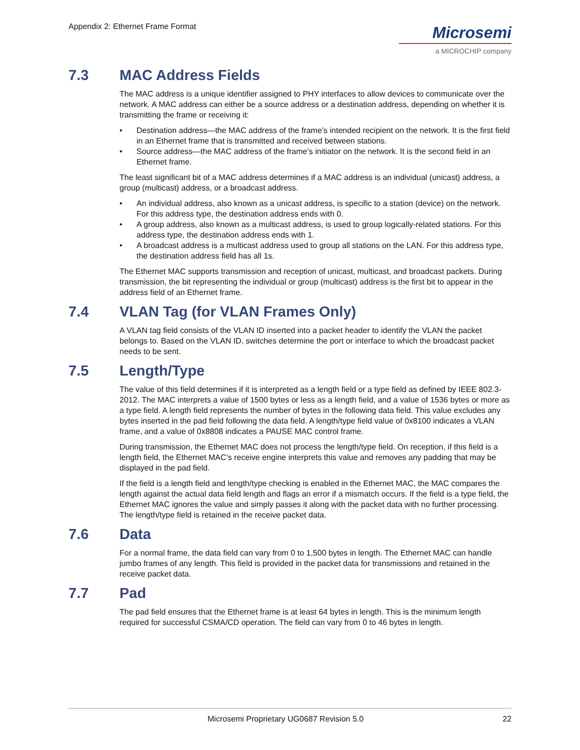Appendix 2: Ethernet Frame Format
Microsemi
a MICROCHIP company
7.3 MAC Address Fields
The MAC address is a unique identifier assigned to PHY interfaces to allow devices to communicate over the network. A MAC address can either be a source address or a destination address, depending on whether it is transmitting the frame or receiving it:
• Destination address—the MAC address of the frame’s intended recipient on the network. It is the first field in an Ethernet frame that is transmitted and received between stations.
• Source address—the MAC address of the frame’s initiator on the network. It is the second field in an Ethernet frame.
The least significant bit of a MAC address determines if a MAC address is an individual (unicast) address, a group (multicast) address, or a broadcast address.
• An individual address, also known as a unicast address, is specific to a station (device) on the network. For this address type, the destination address ends with 0.
• A group address, also known as a multicast address, is used to group logically-related stations. For this address type, the destination address ends with 1.
• A broadcast address is a multicast address used to group all stations on the LAN. For this address type, the destination address field has all 1s.
The Ethernet MAC supports transmission and reception of unicast, multicast, and broadcast packets. During transmission, the bit representing the individual or group (multicast) address is the first bit to appear in the address field of an Ethernet frame.
7.4 VLAN Tag (for VLAN Frames Only)
A VLAN tag field consists of the VLAN ID inserted into a packet header to identify the VLAN the packet belongs to. Based on the VLAN ID, switches determine the port or interface to which the broadcast packet needs to be sent.
7.5 Length/Type
The value of this field determines if it is interpreted as a length field or a type field as defined by IEEE 802.3-2012. The MAC interprets a value of 1500 bytes or less as a length field, and a value of 1536 bytes or more as a type field. A length field represents the number of bytes in the following data field. This value excludes any bytes inserted in the pad field following the data field. A length/type field value of 0x8100 indicates a VLAN frame, and a value of 0x8808 indicates a PAUSE MAC control frame.
During transmission, the Ethernet MAC does not process the length/type field. On reception, if this field is a length field, the Ethernet MAC’s receive engine interprets this value and removes any padding that may be displayed in the pad field.
If the field is a length field and length/type checking is enabled in the Ethernet MAC, the MAC compares the length against the actual data field length and flags an error if a mismatch occurs. If the field is a type field, the Ethernet MAC ignores the value and simply passes it along with the packet data with no further processing. The length/type field is retained in the receive packet data.
7.6 Data
For a normal frame, the data field can vary from 0 to 1,500 bytes in length. The Ethernet MAC can handle jumbo frames of any length. This field is provided in the packet data for transmissions and retained in the receive packet data.
7.7 Pad
The pad field ensures that the Ethernet frame is at least 64 bytes in length. This is the minimum length required for successful CSMA/CD operation. The field can vary from 0 to 46 bytes in length.
Microsemi Proprietary UG0687 Revision 5.0 22